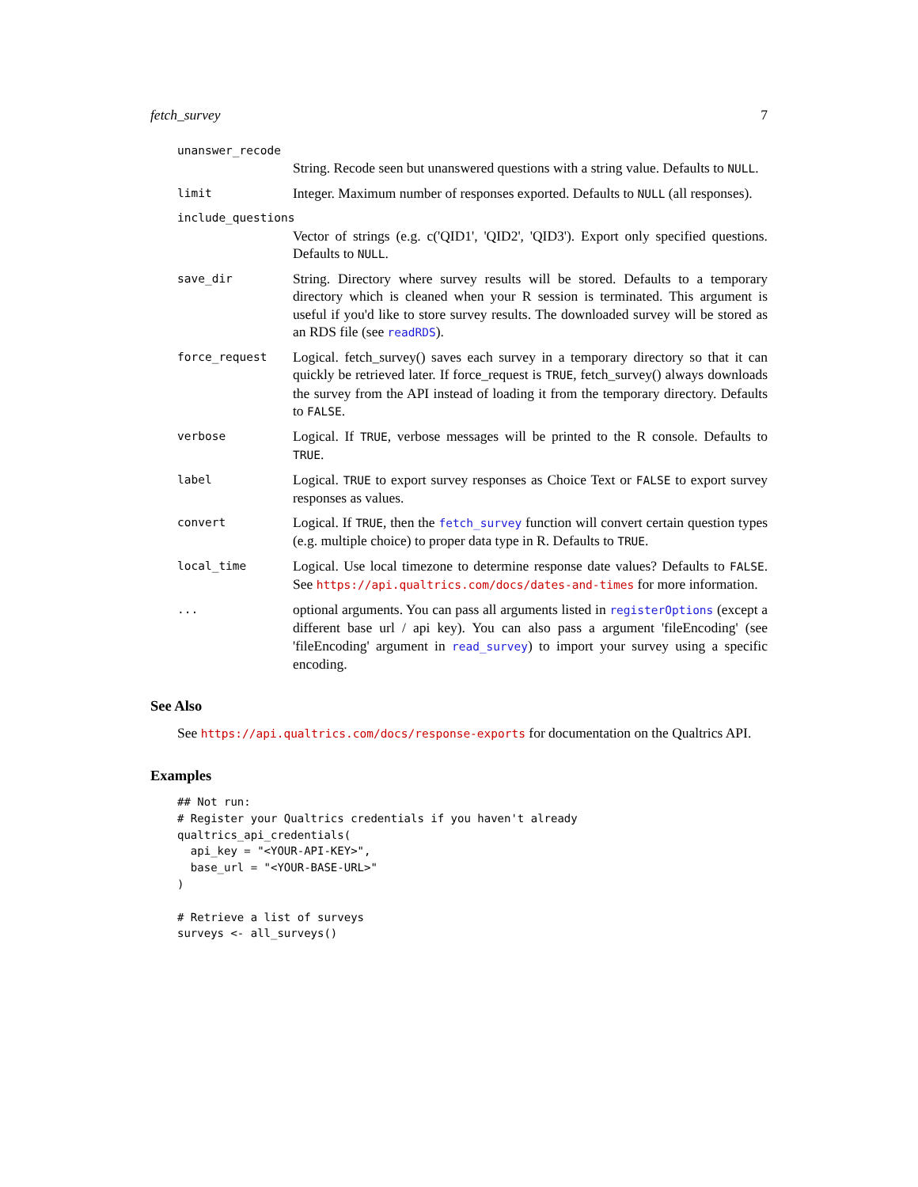fetch_survey 7
unanswer_recode
String. Recode seen but unanswered questions with a string value. Defaults to NULL.
limit
Integer. Maximum number of responses exported. Defaults to NULL (all responses).
include_questions
Vector of strings (e.g. c('QID1', 'QID2', 'QID3'). Export only specified questions. Defaults to NULL.
save_dir
String. Directory where survey results will be stored. Defaults to a temporary directory which is cleaned when your R session is terminated. This argument is useful if you'd like to store survey results. The downloaded survey will be stored as an RDS file (see readRDS).
force_request
Logical. fetch_survey() saves each survey in a temporary directory so that it can quickly be retrieved later. If force_request is TRUE, fetch_survey() always downloads the survey from the API instead of loading it from the temporary directory. Defaults to FALSE.
verbose
Logical. If TRUE, verbose messages will be printed to the R console. Defaults to TRUE.
label
Logical. TRUE to export survey responses as Choice Text or FALSE to export survey responses as values.
convert
Logical. If TRUE, then the fetch_survey function will convert certain question types (e.g. multiple choice) to proper data type in R. Defaults to TRUE.
local_time
Logical. Use local timezone to determine response date values? Defaults to FALSE. See https://api.qualtrics.com/docs/dates-and-times for more information.
...
optional arguments. You can pass all arguments listed in registerOptions (except a different base url / api key). You can also pass a argument 'fileEncoding' (see 'fileEncoding' argument in read_survey) to import your survey using a specific encoding.
See Also
See https://api.qualtrics.com/docs/response-exports for documentation on the Qualtrics API.
Examples
## Not run:
# Register your Qualtrics credentials if you haven't already
qualtrics_api_credentials(
  api_key = "<YOUR-API-KEY>",
  base_url = "<YOUR-BASE-URL>"
)

# Retrieve a list of surveys
surveys <- all_surveys()